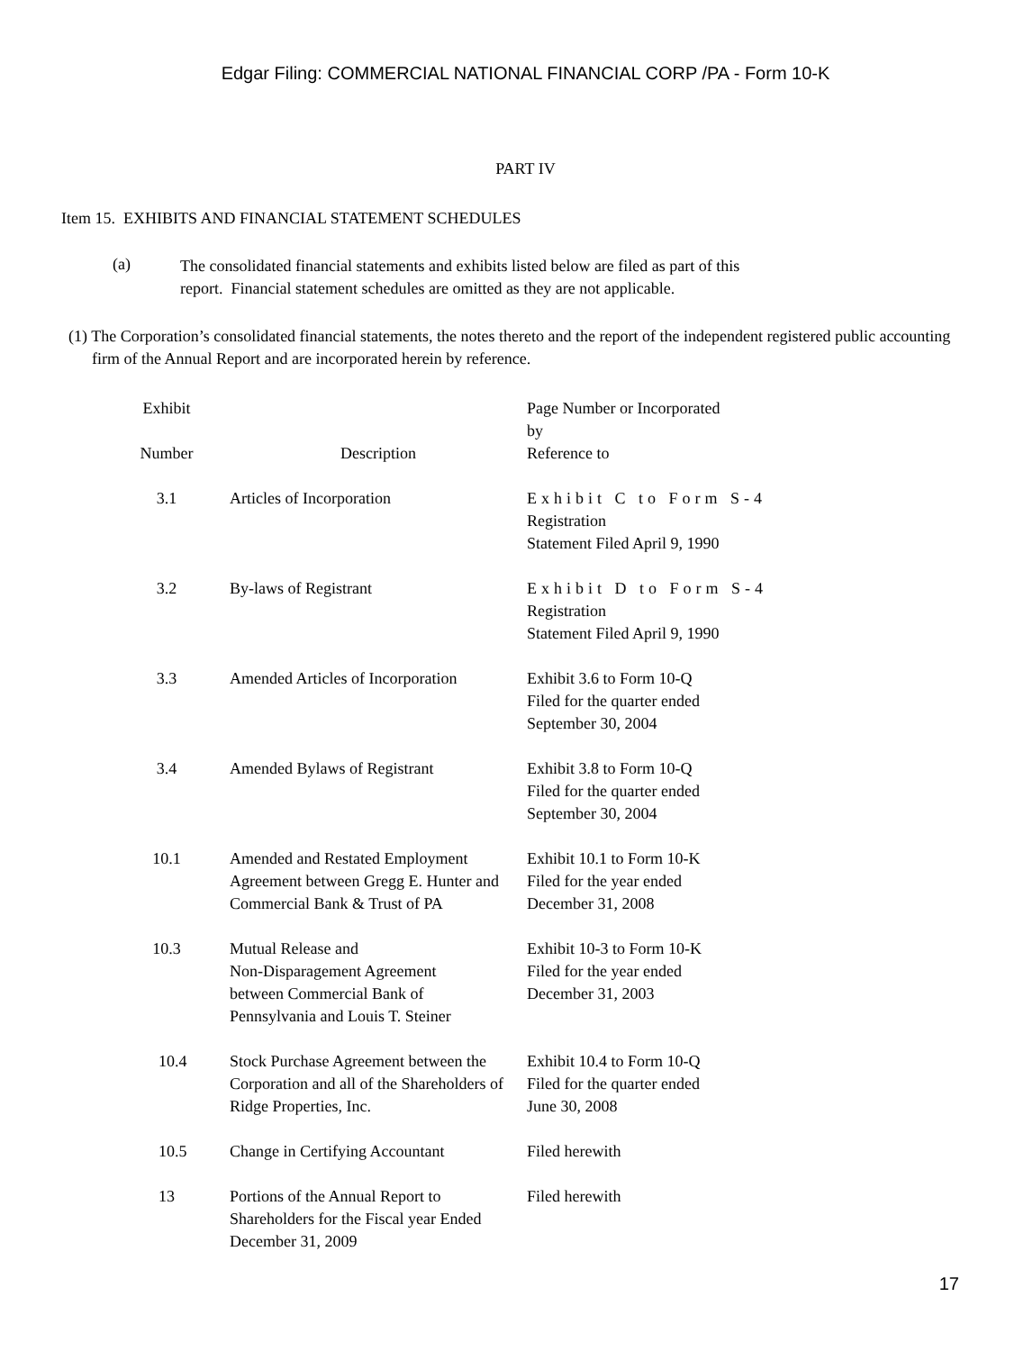Edgar Filing: COMMERCIAL NATIONAL FINANCIAL CORP /PA - Form 10-K
PART IV
Item 15. EXHIBITS AND FINANCIAL STATEMENT SCHEDULES
(a)
The consolidated financial statements and exhibits listed below are filed as part of this
report. Financial statement schedules are omitted as they are not applicable.
(1) The Corporation’s consolidated financial statements, the notes thereto and the report of the independent registered public accounting firm of the Annual Report and are incorporated herein by reference.
| Exhibit Number | Description | Page Number or Incorporated by Reference to |
| --- | --- | --- |
| 3.1 | Articles of Incorporation | Exhibit C to Form S-4 Registration Statement Filed April 9, 1990 |
| 3.2 | By-laws of Registrant | Exhibit D to Form S-4 Registration Statement Filed April 9, 1990 |
| 3.3 | Amended Articles of Incorporation | Exhibit 3.6 to Form 10-Q Filed for the quarter ended September 30, 2004 |
| 3.4 | Amended Bylaws of Registrant | Exhibit 3.8 to Form 10-Q Filed for the quarter ended September 30, 2004 |
| 10.1 | Amended and Restated Employment Agreement between Gregg E. Hunter and Commercial Bank & Trust of PA | Exhibit 10.1 to Form 10-K Filed for the year ended December 31, 2008 |
| 10.3 | Mutual Release and Non-Disparagement Agreement between Commercial Bank of Pennsylvania and Louis T. Steiner | Exhibit 10-3 to Form 10-K Filed for the year ended December 31, 2003 |
| 10.4 | Stock Purchase Agreement between the Corporation and all of the Shareholders of Ridge Properties, Inc. | Exhibit 10.4 to Form 10-Q Filed for the quarter ended June 30, 2008 |
| 10.5 | Change in Certifying Accountant | Filed herewith |
| 13 | Portions of the Annual Report to Shareholders for the Fiscal year Ended December 31, 2009 | Filed herewith |
17